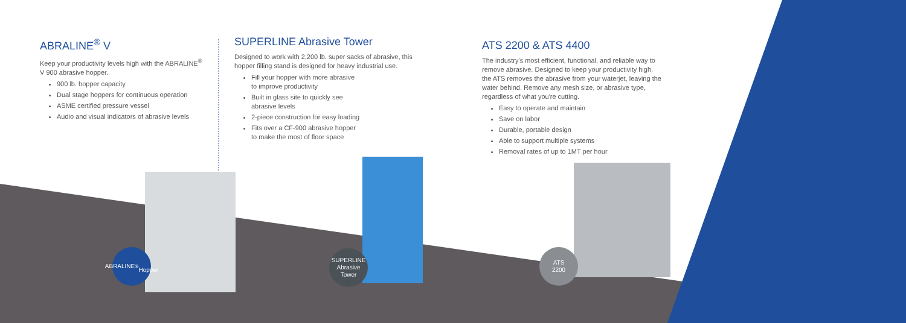ABRALINE<sup>®</sup> V
Keep your productivity levels high with the ABRALINE<sup>®</sup> V 900 abrasive hopper.
900 lb. hopper capacity
Dual stage hoppers for continuous operation
ASME certified pressure vessel
Audio and visual indicators of abrasive levels
SUPERLINE Abrasive Tower
Designed to work with 2,200 lb. super sacks of abrasive, this hopper filling stand is designed for heavy industrial use.
Fill your hopper with more abrasive to improve productivity
Built in glass site to quickly see abrasive levels
2-piece construction for easy loading
Fits over a CF-900 abrasive hopper to make the most of floor space
ATS 2200 & ATS 4400
The industry's most efficient, functional, and reliable way to remove abrasive. Designed to keep your productivity high, the ATS removes the abrasive from your waterjet, leaving the water behind. Remove any mesh size, or abrasive type, regardless of what you're cutting.
Easy to operate and maintain
Save on labor
Durable, portable design
Able to support multiple systems
Removal rates of up to 1MT per hour
ABRALINE<sup>®</sup>
Hopper
SUPERLINE
Abrasive
Tower
ATS
2200